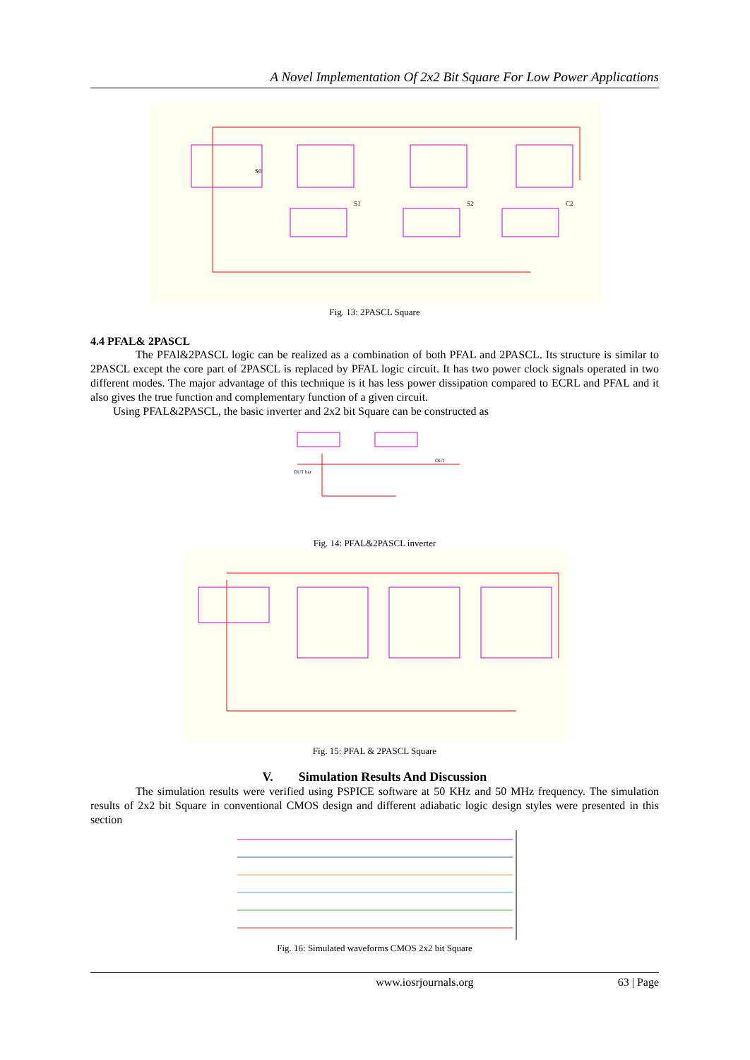A Novel Implementation Of 2x2 Bit Square For Low Power Applications
S0
S1
S2
C2
Fig. 13: 2PASCL Square
4.4 PFAL& 2PASCL
The PFAl&2PASCL logic can be realized as a combination of both PFAL and 2PASCL. Its structure is similar to 2PASCL except the core part of 2PASCL is replaced by PFAL logic circuit. It has two power clock signals operated in two different modes. The major advantage of this technique is it has less power dissipation compared to ECRL and PFAL and it also gives the true function and complementary function of a given circuit.
Using PFAL&2PASCL, the basic inverter and 2x2 bit Square can be constructed as
OUT
OUT bar
Fig. 14: PFAL&2PASCL inverter
Fig. 15: PFAL & 2PASCL Square
V. Simulation Results And Discussion
The simulation results were verified using PSPICE software at 50 KHz and 50 MHz frequency. The simulation results of 2x2 bit Square in conventional CMOS design and different adiabatic logic design styles were presented in this section
Fig. 16: Simulated waveforms CMOS 2x2 bit Square
www.iosrjournals.org 63 | Page